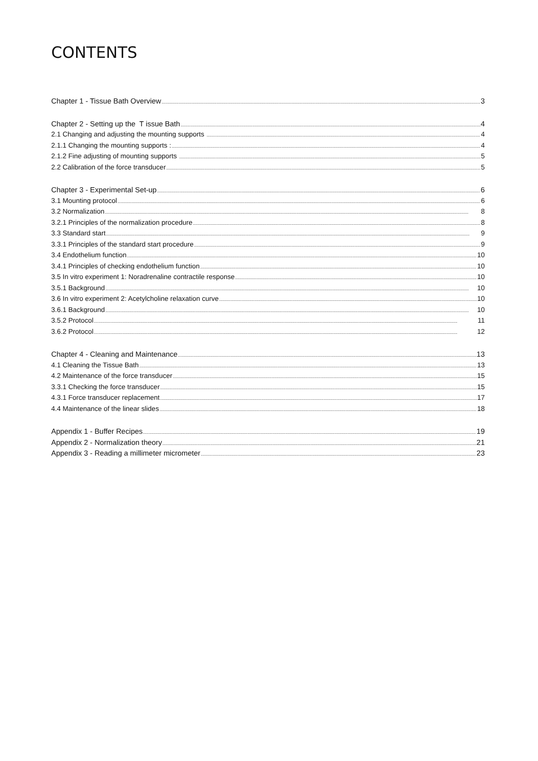CONTENTS
Chapter 1 - Tissue Bath Overview 3
Chapter 2 - Setting up the T issue Bath 4
2.1 Changing and adjusting the mounting supports 4
2.1.1 Changing the mounting supports : 4
2.1.2 Fine adjusting of mounting supports 5
2.2 Calibration of the force transducer 5
Chapter 3 - Experimental Set-up 6
3.1 Mounting protocol 6
3.2 Normalization 8
3.2.1 Principles of the normalization procedure 8
3.3 Standard start 9
3.3.1 Principles of the standard start procedure 9
3.4 Endothelium function 10
3.4.1 Principles of checking endothelium function 10
3.5 In vitro experiment 1: Noradrenaline contractile response 10
3.5.1 Background 10
3.6 In vitro experiment 2: Acetylcholine relaxation curve 10
3.6.1 Background 10
3.5.2 Protocol 11
3.6.2 Protocol 12
Chapter 4 - Cleaning and Maintenance 13
4.1 Cleaning the Tissue Bath 13
4.2 Maintenance of the force transducer 15
3.3.1 Checking the force transducer 15
4.3.1 Force transducer replacement 17
4.4 Maintenance of the linear slides 18
Appendix 1 - Buffer Recipes 19
Appendix 2 - Normalization theory 21
Appendix 3 - Reading a millimeter micrometer 23